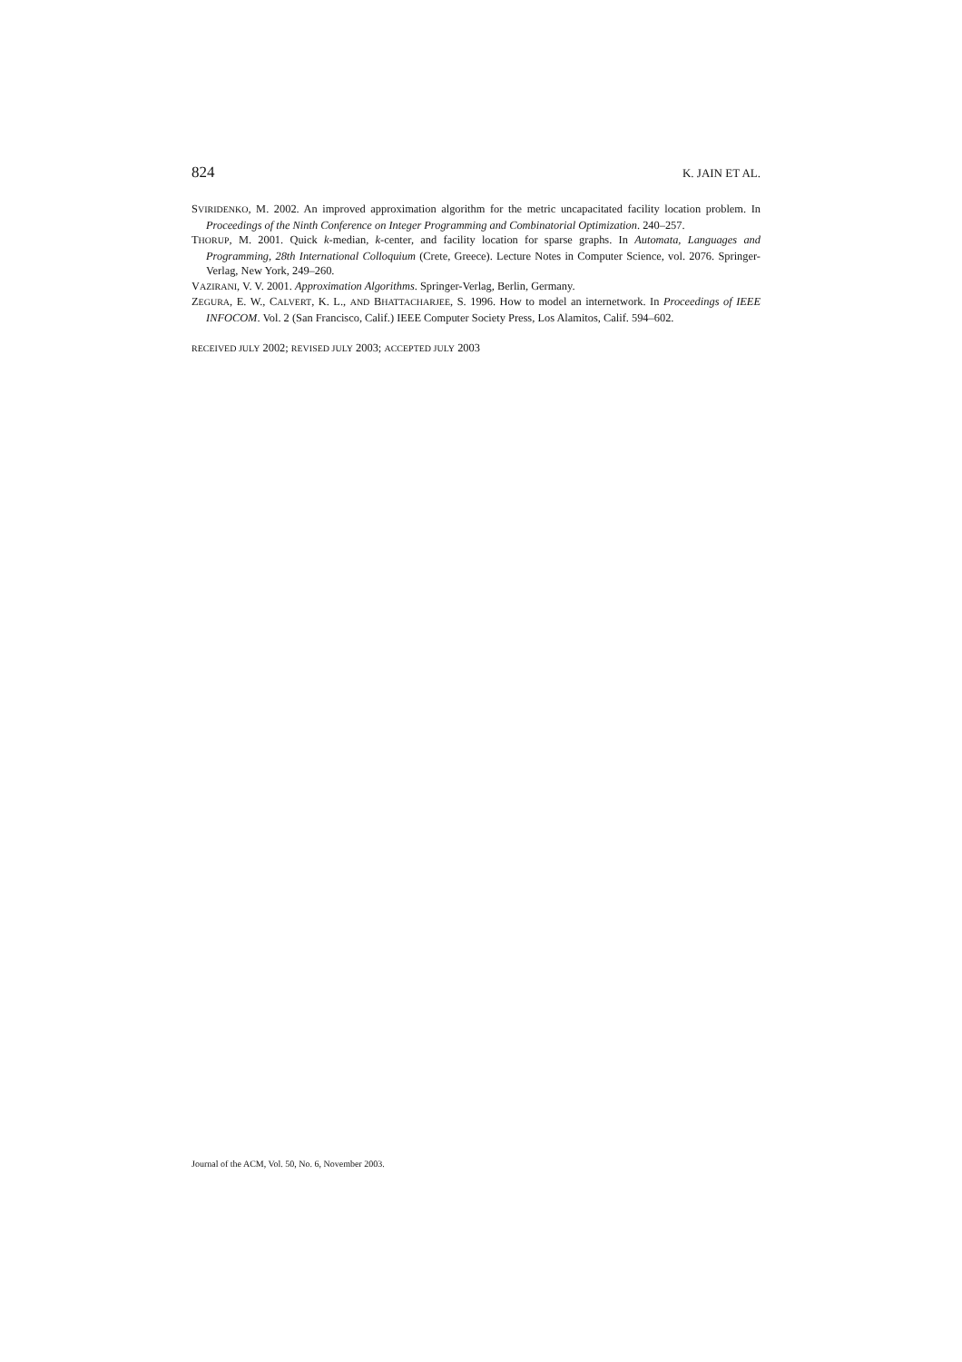824 K. JAIN ET AL.
SVIRIDENKO, M. 2002. An improved approximation algorithm for the metric uncapacitated facility location problem. In Proceedings of the Ninth Conference on Integer Programming and Combinatorial Optimization. 240–257.
THORUP, M. 2001. Quick k-median, k-center, and facility location for sparse graphs. In Automata, Languages and Programming, 28th International Colloquium (Crete, Greece). Lecture Notes in Computer Science, vol. 2076. Springer-Verlag, New York, 249–260.
VAZIRANI, V. V. 2001. Approximation Algorithms. Springer-Verlag, Berlin, Germany.
ZEGURA, E. W., CALVERT, K. L., AND BHATTACHARJEE, S. 1996. How to model an internetwork. In Proceedings of IEEE INFOCOM. Vol. 2 (San Francisco, Calif.) IEEE Computer Society Press, Los Alamitos, Calif. 594–602.
RECEIVED JULY 2002; REVISED JULY 2003; ACCEPTED JULY 2003
Journal of the ACM, Vol. 50, No. 6, November 2003.